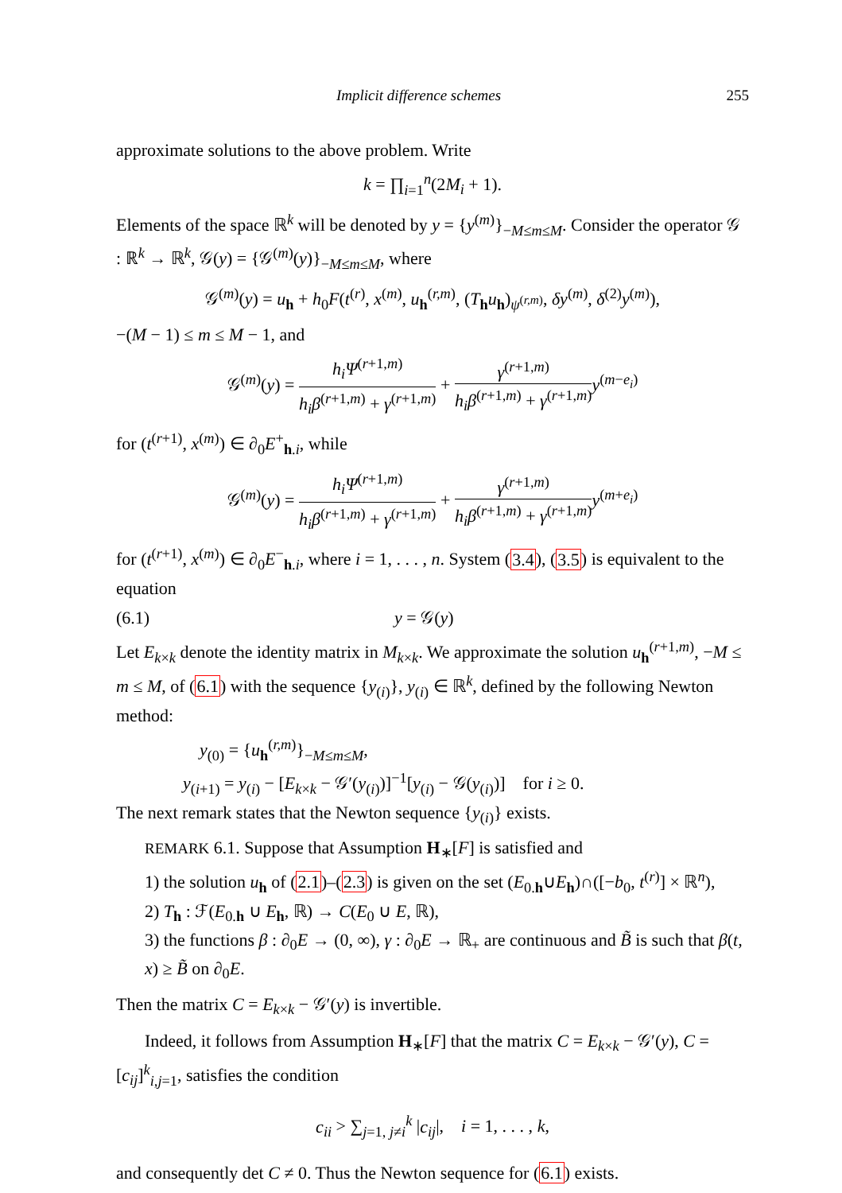Implicit difference schemes 255
approximate solutions to the above problem. Write
k = ∏<sub>i=1</sub><sup>n</sup>(2M<sub>i</sub> + 1).
Elements of the space ℝ<sup>k</sup> will be denoted by y = {y<sup>(m)</sup>}<sub>−M≤m≤M</sub>. Consider the operator 𝒢 : ℝ<sup>k</sup> → ℝ<sup>k</sup>, 𝒢(y) = {𝒢<sup>(m)</sup>(y)}<sub>−M≤m≤M</sub>, where
𝒢<sup>(m)</sup>(y) = u<sub>h</sub> + h<sub>0</sub>F(t<sup>(r)</sup>, x<sup>(m)</sup>, u<sub>h</sub><sup>(r,m)</sup>, (T<sub>h</sub>u<sub>h</sub>)<sub>ψ<sup>(r,m)</sup></sub>, δy<sup>(m)</sup>, δ<sup>(2)</sup>y<sup>(m)</sup>),
−(M − 1) ≤ m ≤ M − 1, and
𝒢<sup>(m)</sup>(y) = h<sub>i</sub>Ψ<sup>(r+1,m)</sup> h<sub>i</sub>β<sup>(r+1,m)</sup> + γ<sup>(r+1,m)</sup> + γ<sup>(r+1,m)</sup> h<sub>i</sub>β<sup>(r+1,m)</sup> + γ<sup>(r+1,m)</sup> y<sup>(m−e<sub>i</sub>)</sup>
for (t<sup>(r+1)</sup>, x<sup>(m)</sup>) ∈ ∂<sub>0</sub>E<sup>+</sup><sub>h.i</sub>, while
𝒢<sup>(m)</sup>(y) = h<sub>i</sub>Ψ<sup>(r+1,m)</sup> h<sub>i</sub>β<sup>(r+1,m)</sup> + γ<sup>(r+1,m)</sup> + γ<sup>(r+1,m)</sup> h<sub>i</sub>β<sup>(r+1,m)</sup> + γ<sup>(r+1,m)</sup> y<sup>(m+e<sub>i</sub>)</sup>
for (t<sup>(r+1)</sup>, x<sup>(m)</sup>) ∈ ∂<sub>0</sub>E<sup>−</sup><sub>h.i</sub>, where i = 1, . . . , n. System (3.4), (3.5) is equivalent to the equation
(6.1) y = 𝒢(y)
Let E<sub>k×k</sub> denote the identity matrix in M<sub>k×k</sub>. We approximate the solution u<sub>h</sub><sup>(r+1,m)</sup>, −M ≤ m ≤ M, of (6.1) with the sequence {y<sub>(i)</sub>}, y<sub>(i)</sub> ∈ ℝ<sup>k</sup>, defined by the following Newton method:
y<sub>(0)</sub> = {u<sub>h</sub><sup>(r,m)</sup>}<sub>−M≤m≤M</sub>,
y<sub>(i+1)</sub> = y<sub>(i)</sub> − [E<sub>k×k</sub> − 𝒢′(y<sub>(i)</sub>)]<sup>−1</sup>[y<sub>(i)</sub> − 𝒢(y<sub>(i)</sub>)] for i ≥ 0.
The next remark states that the Newton sequence {y<sub>(i)</sub>} exists.
REMARK 6.1. Suppose that Assumption H<sub>∗</sub>[F] is satisfied and
1) the solution u<sub>h</sub> of (2.1)–(2.3) is given on the set (E<sub>0.h</sub>∪E<sub>h</sub>)∩([−b<sub>0</sub>, t<sup>(r)</sup>] × ℝ<sup>n</sup>),
2) T<sub>h</sub> : ℱ(E<sub>0.h</sub> ∪ E<sub>h</sub>, ℝ) → C(E<sub>0</sub> ∪ E, ℝ),
3) the functions β : ∂<sub>0</sub>E → (0, ∞), γ : ∂<sub>0</sub>E → ℝ<sub>+</sub> are continuous and B̃ is such that β(t, x) ≥ B̃ on ∂<sub>0</sub>E.
Then the matrix C = E<sub>k×k</sub> − 𝒢′(y) is invertible.
Indeed, it follows from Assumption H<sub>∗</sub>[F] that the matrix C = E<sub>k×k</sub> − 𝒢′(y), C = [c<sub>ij</sub>]<sup>k</sup><sub>i,j=1</sub>, satisfies the condition
c<sub>ii</sub> > ∑<sub>j=1, j≠i</sub><sup>k</sup> |c<sub>ij</sub>|, i = 1, . . . , k,
and consequently det C ≠ 0. Thus the Newton sequence for (6.1) exists.